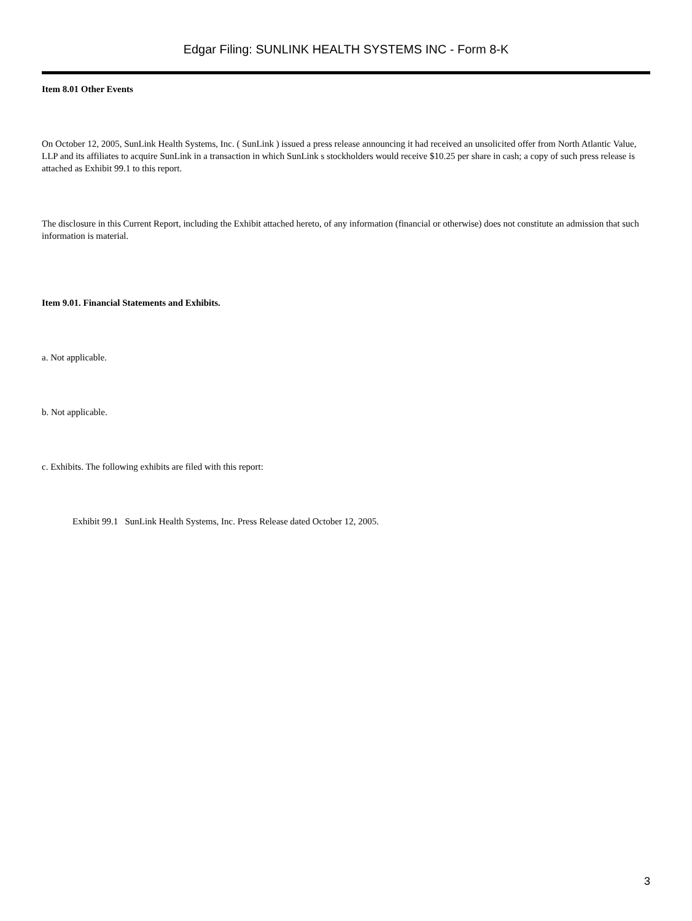Edgar Filing: SUNLINK HEALTH SYSTEMS INC - Form 8-K
Item 8.01 Other Events
On October 12, 2005, SunLink Health Systems, Inc. ( SunLink ) issued a press release announcing it had received an unsolicited offer from North Atlantic Value, LLP and its affiliates to acquire SunLink in a transaction in which SunLink s stockholders would receive $10.25 per share in cash; a copy of such press release is attached as Exhibit 99.1 to this report.
The disclosure in this Current Report, including the Exhibit attached hereto, of any information (financial or otherwise) does not constitute an admission that such information is material.
Item 9.01. Financial Statements and Exhibits.
a. Not applicable.
b. Not applicable.
c. Exhibits. The following exhibits are filed with this report:
Exhibit 99.1 SunLink Health Systems, Inc. Press Release dated October 12, 2005.
3